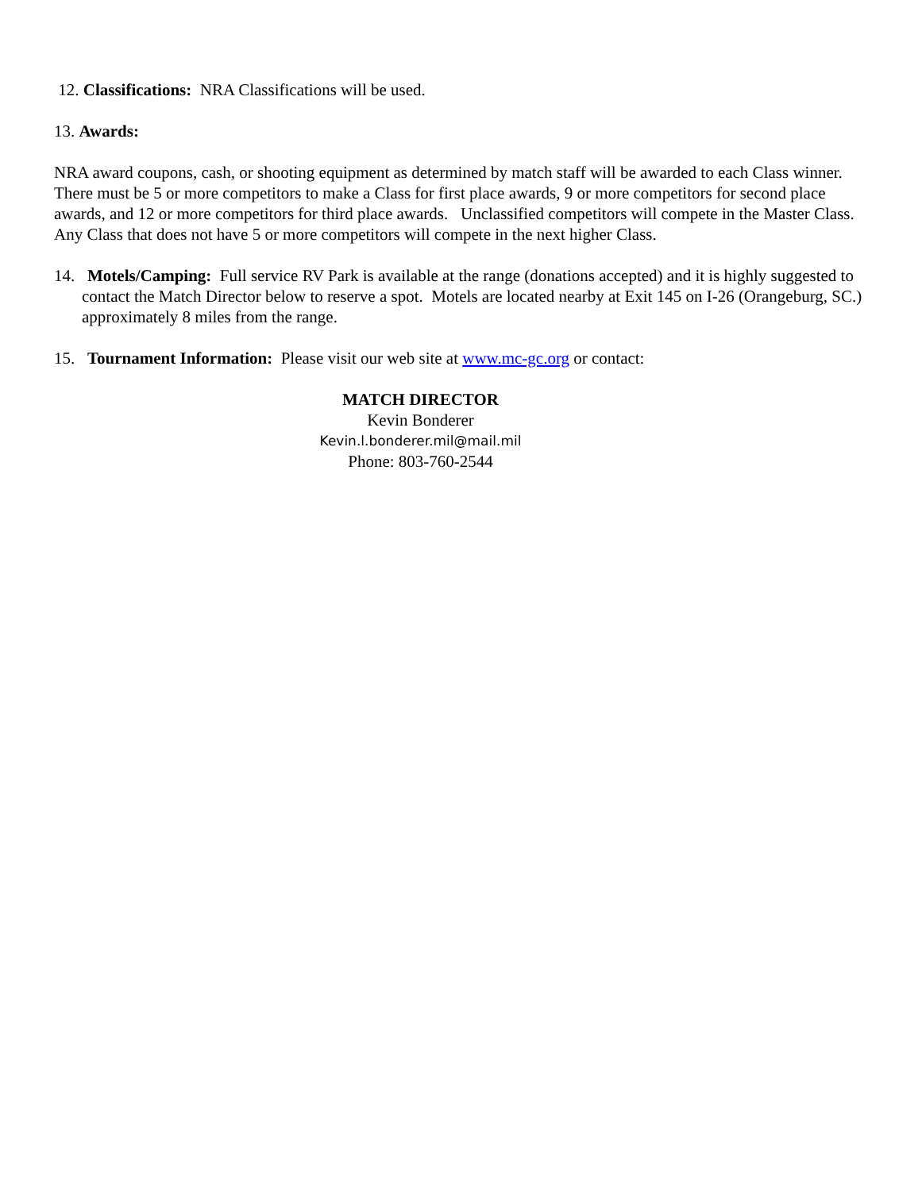12. Classifications: NRA Classifications will be used.
13. Awards:
NRA award coupons, cash, or shooting equipment as determined by match staff will be awarded to each Class winner. There must be 5 or more competitors to make a Class for first place awards, 9 or more competitors for second place awards, and 12 or more competitors for third place awards. Unclassified competitors will compete in the Master Class. Any Class that does not have 5 or more competitors will compete in the next higher Class.
14. Motels/Camping: Full service RV Park is available at the range (donations accepted) and it is highly suggested to contact the Match Director below to reserve a spot. Motels are located nearby at Exit 145 on I-26 (Orangeburg, SC.) approximately 8 miles from the range.
15. Tournament Information: Please visit our web site at www.mc-gc.org or contact:
MATCH DIRECTOR
Kevin Bonderer
Kevin.l.bonderer.mil@mail.mil
Phone: 803-760-2544